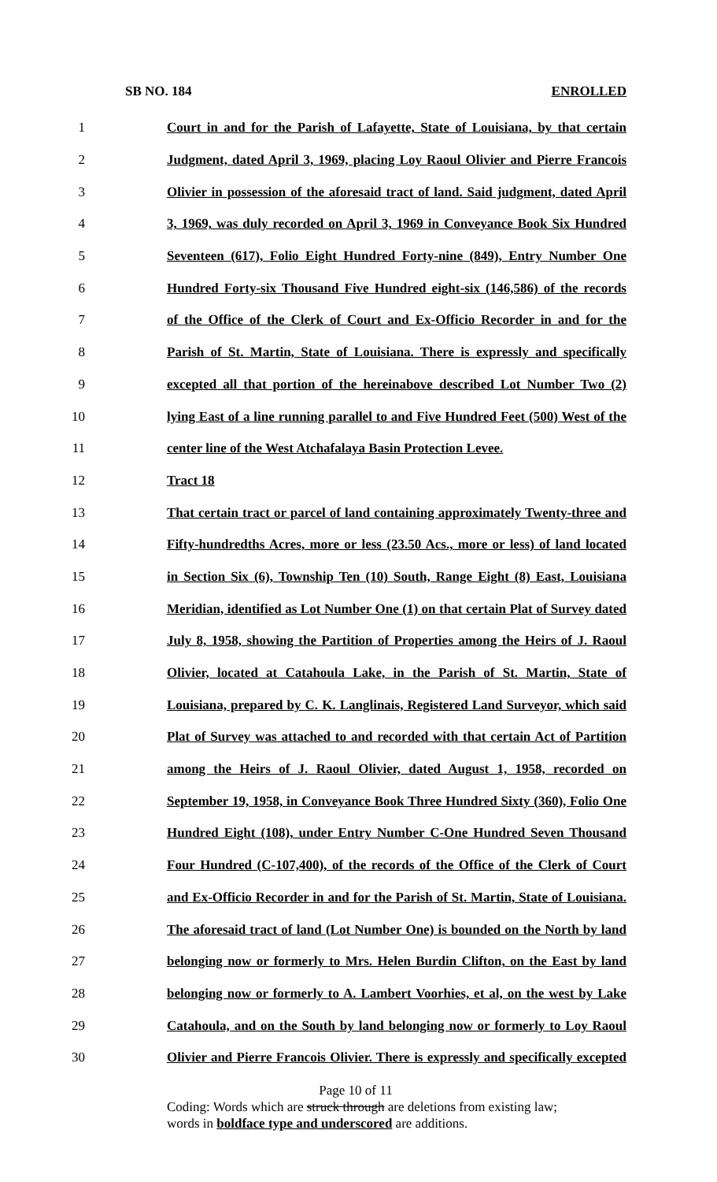SB NO. 184 ENROLLED
1 Court in and for the Parish of Lafayette, State of Louisiana, by that certain
2 Judgment, dated April 3, 1969, placing Loy Raoul Olivier and Pierre Francois
3 Olivier in possession of the aforesaid tract of land. Said judgment, dated April
4 3, 1969, was duly recorded on April 3, 1969 in Conveyance Book Six Hundred
5 Seventeen (617), Folio Eight Hundred Forty-nine (849), Entry Number One
6 Hundred Forty-six Thousand Five Hundred eight-six (146,586) of the records
7 of the Office of the Clerk of Court and Ex-Officio Recorder in and for the
8 Parish of St. Martin, State of Louisiana. There is expressly and specifically
9 excepted all that portion of the hereinabove described Lot Number Two (2)
10 lying East of a line running parallel to and Five Hundred Feet (500) West of the
11 center line of the West Atchafalaya Basin Protection Levee.
12 Tract 18
13 That certain tract or parcel of land containing approximately Twenty-three and
14 Fifty-hundredths Acres, more or less (23.50 Acs., more or less) of land located
15 in Section Six (6), Township Ten (10) South, Range Eight (8) East, Louisiana
16 Meridian, identified as Lot Number One (1) on that certain Plat of Survey dated
17 July 8, 1958, showing the Partition of Properties among the Heirs of J. Raoul
18 Olivier, located at Catahoula Lake, in the Parish of St. Martin, State of
19 Louisiana, prepared by C. K. Langlinais, Registered Land Surveyor, which said
20 Plat of Survey was attached to and recorded with that certain Act of Partition
21 among the Heirs of J. Raoul Olivier, dated August 1, 1958, recorded on
22 September 19, 1958, in Conveyance Book Three Hundred Sixty (360), Folio One
23 Hundred Eight (108), under Entry Number C-One Hundred Seven Thousand
24 Four Hundred (C-107,400), of the records of the Office of the Clerk of Court
25 and Ex-Officio Recorder in and for the Parish of St. Martin, State of Louisiana.
26 The aforesaid tract of land (Lot Number One) is bounded on the North by land
27 belonging now or formerly to Mrs. Helen Burdin Clifton, on the East by land
28 belonging now or formerly to A. Lambert Voorhies, et al, on the west by Lake
29 Catahoula, and on the South by land belonging now or formerly to Loy Raoul
30 Olivier and Pierre Francois Olivier. There is expressly and specifically excepted
Page 10 of 11
Coding: Words which are struck through are deletions from existing law;
words in boldface type and underscored are additions.